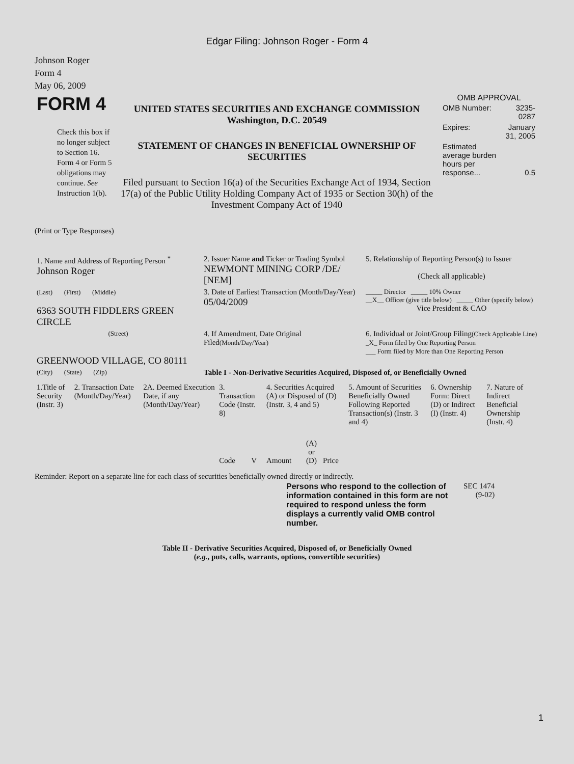Edgar Filing: Johnson Roger - Form 4
Johnson Roger
Form 4
May 06, 2009
| FORM 4 Check this box if no longer subject to Section 16. Form 4 or Form 5 obligations may continue. See Instruction 1(b). | UNITED STATES SECURITIES AND EXCHANGE COMMISSION Washington, D.C. 20549 STATEMENT OF CHANGES IN BENEFICIAL OWNERSHIP OF SECURITIES Filed pursuant to Section 16(a) of the Securities Exchange Act of 1934, Section 17(a) of the Public Utility Holding Company Act of 1935 or Section 30(h) of the Investment Company Act of 1940 | OMB APPROVAL / OMB Number: / 3235-0287 / / Expires: / January 31, 2005 / / Estimated average burden hours per response... / 0.5 / |
(Print or Type Responses)
| 1. Name and Address of Reporting Person <sup>*</sup> Johnson Roger | 2. Issuer Name and Ticker or Trading Symbol NEWMONT MINING CORP /DE/ [NEM] | 5. Relationship of Reporting Person(s) to Issuer (Check all applicable) |
| (Last) (First) (Middle) 6363 SOUTH FIDDLERS GREEN CIRCLE | 3. Date of Earliest Transaction (Month/Day/Year) 05/04/2009 | _____ Director _____ 10% Owner __X__ Officer (give title below) _____ Other (specify below) Vice President & CAO |
| (Street) GREENWOOD VILLAGE, CO 80111 | 4. If Amendment, Date Original Filed (Month/Day/Year) | 6. Individual or Joint/Group Filing (Check Applicable Line) _X_ Form filed by One Reporting Person ___ Form filed by More than One Reporting Person |
| (City) (State) (Zip) | Table I - Non-Derivative Securities Acquired, Disposed of, or Beneficially Owned | |
| 1.Title of Security (Instr. 3) | 2. Transaction Date (Month/Day/Year) | 2A. Deemed Execution Date, if any (Month/Day/Year) | 3. Transaction Code (Instr. 8) | | 4. Securities Acquired (A) or Disposed of (D) (Instr. 3, 4 and 5) | | | 5. Amount of Securities Beneficially Owned Following Reported Transaction(s) (Instr. 3 and 4) | 6. Ownership Form: Direct (D) or Indirect (I) (Instr. 4) | 7. Nature of Indirect Beneficial Ownership (Instr. 4) |
| --- | --- | --- | --- | --- | --- | --- | --- | --- | --- | --- |
| | | | Code | V | Amount | (A) or (D) | Price | | | |
Reminder: Report on a separate line for each class of securities beneficially owned directly or indirectly.
| Persons who respond to the collection of information contained in this form are not required to respond unless the form displays a currently valid OMB control number. | SEC 1474 (9-02) |
Table II - Derivative Securities Acquired, Disposed of, or Beneficially Owned
(e.g., puts, calls, warrants, options, convertible securities)
1